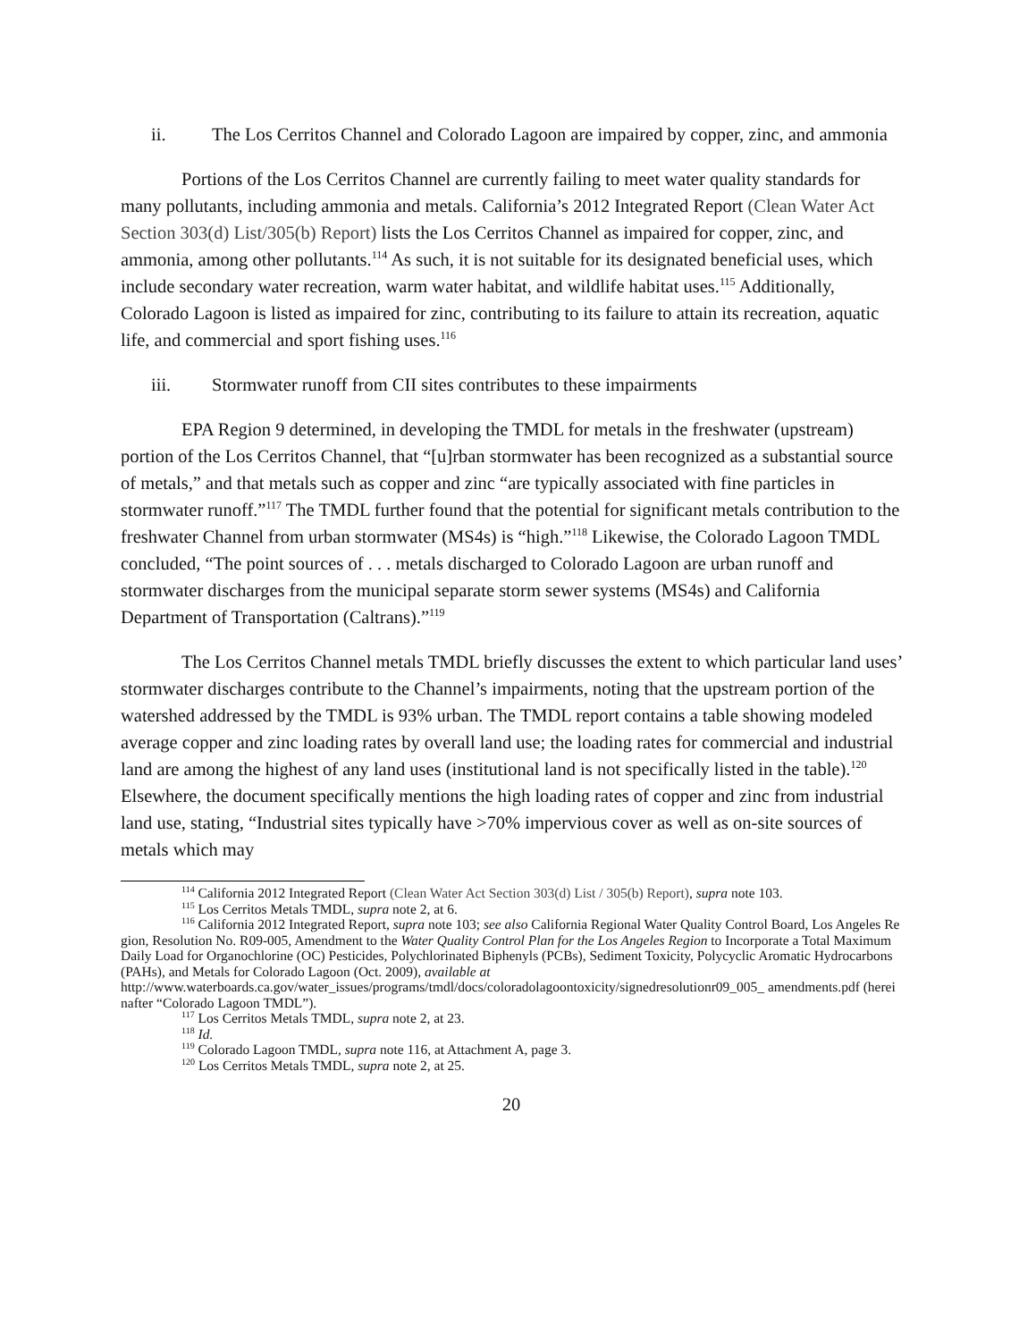ii. The Los Cerritos Channel and Colorado Lagoon are impaired by copper, zinc, and ammonia
Portions of the Los Cerritos Channel are currently failing to meet water quality standards for many pollutants, including ammonia and metals. California’s 2012 Integrated Report (Clean Water Act Section 303(d) List/305(b) Report) lists the Los Cerritos Channel as impaired for copper, zinc, and ammonia, among other pollutants.<sup>114</sup> As such, it is not suitable for its designated beneficial uses, which include secondary water recreation, warm water habitat, and wildlife habitat uses.<sup>115</sup> Additionally, Colorado Lagoon is listed as impaired for zinc, contributing to its failure to attain its recreation, aquatic life, and commercial and sport fishing uses.<sup>116</sup>
iii. Stormwater runoff from CII sites contributes to these impairments
EPA Region 9 determined, in developing the TMDL for metals in the freshwater (upstream) portion of the Los Cerritos Channel, that “[u]rban stormwater has been recognized as a substantial source of metals,” and that metals such as copper and zinc “are typically associated with fine particles in stormwater runoff.”<sup>117</sup> The TMDL further found that the potential for significant metals contribution to the freshwater Channel from urban stormwater (MS4s) is “high.”<sup>118</sup> Likewise, the Colorado Lagoon TMDL concluded, “The point sources of . . . metals discharged to Colorado Lagoon are urban runoff and stormwater discharges from the municipal separate storm sewer systems (MS4s) and California Department of Transportation (Caltrans).”<sup>119</sup>
The Los Cerritos Channel metals TMDL briefly discusses the extent to which particular land uses’ stormwater discharges contribute to the Channel’s impairments, noting that the upstream portion of the watershed addressed by the TMDL is 93% urban. The TMDL report contains a table showing modeled average copper and zinc loading rates by overall land use; the loading rates for commercial and industrial land are among the highest of any land uses (institutional land is not specifically listed in the table).<sup>120</sup> Elsewhere, the document specifically mentions the high loading rates of copper and zinc from industrial land use, stating, “Industrial sites typically have >70% impervious cover as well as on-site sources of metals which may
<sup>114</sup> California 2012 Integrated Report (Clean Water Act Section 303(d) List / 305(b) Report), supra note 103.
<sup>115</sup> Los Cerritos Metals TMDL, supra note 2, at 6.
<sup>116</sup> California 2012 Integrated Report, supra note 103; see also California Regional Water Quality Control Board, Los Angeles Region, Resolution No. R09-005, Amendment to the Water Quality Control Plan for the Los Angeles Region to Incorporate a Total Maximum Daily Load for Organochlorine (OC) Pesticides, Polychlorinated Biphenyls (PCBs), Sediment Toxicity, Polycyclic Aromatic Hydrocarbons (PAHs), and Metals for Colorado Lagoon (Oct. 2009), available at
http://www.waterboards.ca.gov/water_issues/programs/tmdl/docs/coloradolagoontoxicity/signedresolutionr09_005_ amendments.pdf (hereinafter “Colorado Lagoon TMDL”).
<sup>117</sup> Los Cerritos Metals TMDL, supra note 2, at 23.
<sup>118</sup> Id.
<sup>119</sup> Colorado Lagoon TMDL, supra note 116, at Attachment A, page 3.
<sup>120</sup> Los Cerritos Metals TMDL, supra note 2, at 25.
20